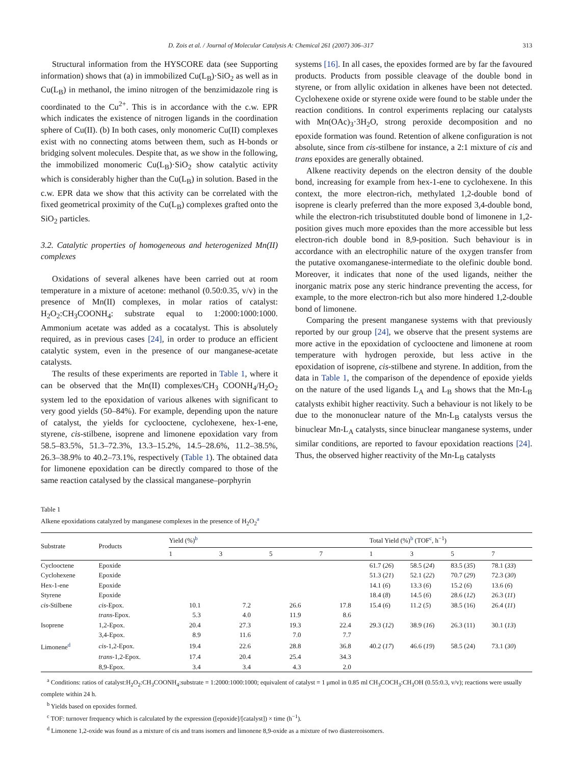D. Zois et al. / Journal of Molecular Catalysis A: Chemical 261 (2007) 306–317 313
Structural information from the HYSCORE data (see Supporting information) shows that (a) in immobilized Cu(L<sub>B</sub>)·SiO<sub>2</sub> as well as in Cu(L<sub>B</sub>) in methanol, the imino nitrogen of the benzimidazole ring is coordinated to the Cu<sup>2+</sup>. This is in accordance with the c.w. EPR which indicates the existence of nitrogen ligands in the coordination sphere of Cu(II). (b) In both cases, only monomeric Cu(II) complexes exist with no connecting atoms between them, such as H-bonds or bridging solvent molecules. Despite that, as we show in the following, the immobilized monomeric Cu(L<sub>B</sub>)·SiO<sub>2</sub> show catalytic activity which is considerably higher than the Cu(L<sub>B</sub>) in solution. Based in the c.w. EPR data we show that this activity can be correlated with the fixed geometrical proximity of the Cu(L<sub>B</sub>) complexes grafted onto the SiO<sub>2</sub> particles.
3.2. Catalytic properties of homogeneous and heterogenized Mn(II) complexes
Oxidations of several alkenes have been carried out at room temperature in a mixture of acetone: methanol (0.50:0.35, v/v) in the presence of Mn(II) complexes, in molar ratios of catalyst: H<sub>2</sub>O<sub>2</sub>:CH<sub>3</sub>COONH<sub>4</sub>: substrate equal to 1:2000:1000:1000. Ammonium acetate was added as a cocatalyst. This is absolutely required, as in previous cases [24], in order to produce an efficient catalytic system, even in the presence of our manganese-acetate catalysts.
The results of these experiments are reported in Table 1, where it can be observed that the Mn(II) complexes/CH<sub>3</sub> COONH<sub>4</sub>/H<sub>2</sub>O<sub>2</sub> system led to the epoxidation of various alkenes with significant to very good yields (50–84%). For example, depending upon the nature of catalyst, the yields for cyclooctene, cyclohexene, hex-1-ene, styrene, cis-stilbene, isoprene and limonene epoxidation vary from 58.5–83.5%, 51.3–72.3%, 13.3–15.2%, 14.5–28.6%, 11.2–38.5%, 26.3–38.9% to 40.2–73.1%, respectively (Table 1). The obtained data for limonene epoxidation can be directly compared to those of the same reaction catalysed by the classical manganese–porphyrin
systems [16]. In all cases, the epoxides formed are by far the favoured products. Products from possible cleavage of the double bond in styrene, or from allylic oxidation in alkenes have been not detected. Cyclohexene oxide or styrene oxide were found to be stable under the reaction conditions. In control experiments replacing our catalysts with Mn(OAc)<sub>3</sub>·3H<sub>2</sub>O, strong peroxide decomposition and no epoxide formation was found. Retention of alkene configuration is not absolute, since from cis-stilbene for instance, a 2:1 mixture of cis and trans epoxides are generally obtained.
Alkene reactivity depends on the electron density of the double bond, increasing for example from hex-1-ene to cyclohexene. In this context, the more electron-rich, methylated 1,2-double bond of isoprene is clearly preferred than the more exposed 3,4-double bond, while the electron-rich trisubstituted double bond of limonene in 1,2-position gives much more epoxides than the more accessible but less electron-rich double bond in 8,9-position. Such behaviour is in accordance with an electrophilic nature of the oxygen transfer from the putative oxomanganese-intermediate to the olefinic double bond. Moreover, it indicates that none of the used ligands, neither the inorganic matrix pose any steric hindrance preventing the access, for example, to the more electron-rich but also more hindered 1,2-double bond of limonene.
Comparing the present manganese systems with that previously reported by our group [24], we observe that the present systems are more active in the epoxidation of cyclooctene and limonene at room temperature with hydrogen peroxide, but less active in the epoxidation of isoprene, cis-stilbene and styrene. In addition, from the data in Table 1, the comparison of the dependence of epoxide yields on the nature of the used ligands L<sub>A</sub> and L<sub>B</sub> shows that the Mn-L<sub>B</sub> catalysts exhibit higher reactivity. Such a behaviour is not likely to be due to the mononuclear nature of the Mn-L<sub>B</sub> catalysts versus the binuclear Mn-L<sub>A</sub> catalysts, since binuclear manganese systems, under similar conditions, are reported to favour epoxidation reactions [24]. Thus, the observed higher reactivity of the Mn-L<sub>B</sub> catalysts
Table 1
Alkene epoxidations catalyzed by manganese complexes in the presence of H<sub>2</sub>O<sub>2</sub><sup>a</sup>
| Substrate | Products | Yield (%)<sup>b</sup> | | | | Total Yield (%)<sup>b</sup> (TOF<sup>c</sup>, h<sup>−1</sup>) | | | |
| --- | --- | --- | --- | --- | --- | --- | --- | --- | --- |
| | | 1 | 3 | 5 | 7 | 1 | 3 | 5 | 7 |
| Cyclooctene | Epoxide | | | | | 61.7 ( 26 ) | 58.5 ( 24 ) | 83.5 ( 35 ) | 78.1 ( 33 ) |
| Cyclohexene | Epoxide | | | | | 51.3 ( 21 ) | 52.1 ( 22 ) | 70.7 ( 29 ) | 72.3 ( 30 ) |
| Hex-1-ene | Epoxide | | | | | 14.1 ( 6 ) | 13.3 ( 6 ) | 15.2 ( 6 ) | 13.6 ( 6 ) |
| Styrene | Epoxide | | | | | 18.4 ( 8 ) | 14.5 ( 6 ) | 28.6 ( 12 ) | 26.3 ( 11 ) |
| cis -Stilbene | cis -Epox. | 10.1 | 7.2 | 26.6 | 17.8 | 15.4 ( 6 ) | 11.2 ( 5 ) | 38.5 (16) | 26.4 ( 11 ) |
| | trans -Epox. | 5.3 | 4.0 | 11.9 | 8.6 | | | | |
| Isoprene | 1,2-Epox. | 20.4 | 27.3 | 19.3 | 22.4 | 29.3 ( 12 ) | 38.9 ( 16 ) | 26.3 (11) | 30.1 ( 13 ) |
| | 3,4-Epox. | 8.9 | 11.6 | 7.0 | 7.7 | | | | |
| Limonene<sup>d</sup> | cis -1,2-Epox. | 19.4 | 22.6 | 28.8 | 36.8 | 40.2 ( 17 ) | 46.6 ( 19 ) | 58.5 (24) | 73.1 ( 30 ) |
| | trans -1,2-Epox. | 17.4 | 20.4 | 25.4 | 34.3 | | | | |
| | 8,9-Epox. | 3.4 | 3.4 | 4.3 | 2.0 | | | | |
<sup>a</sup> Conditions: ratios of catalyst:H<sub>2</sub>O<sub>2</sub>:CH<sub>3</sub>COONH<sub>4</sub>:substrate = 1:2000:1000:1000; equivalent of catalyst = 1 μmol in 0.85 ml CH<sub>3</sub>COCH<sub>3</sub>:CH<sub>3</sub>OH (0.55:0.3, v/v); reactions were usually complete within 24 h.
<sup>b</sup> Yields based on epoxides formed.
<sup>c</sup> TOF: turnover frequency which is calculated by the expression ([epoxide]/[catalyst]) × time (h<sup>−1</sup>).
<sup>d</sup> Limonene 1,2-oxide was found as a mixture of cis and trans isomers and limonene 8,9-oxide as a mixture of two diastereoisomers.